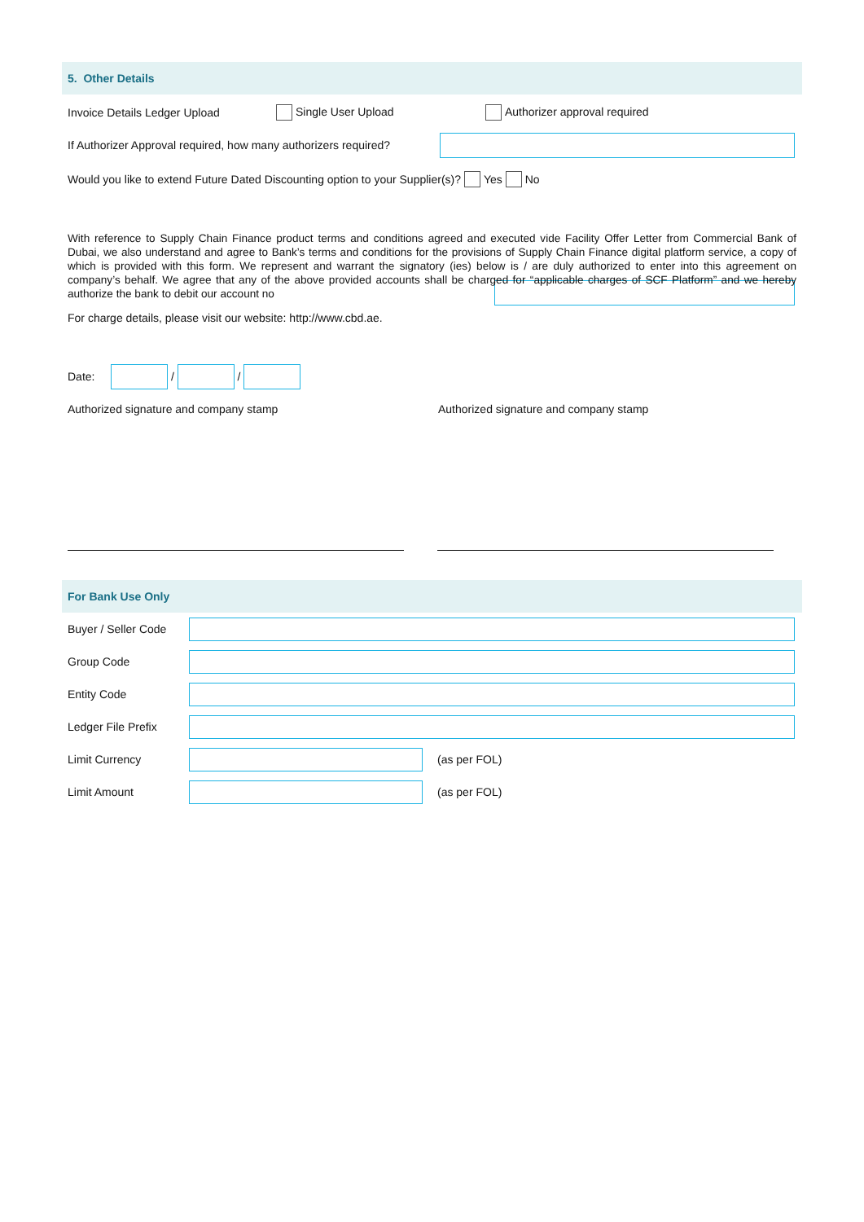5. Other Details
Invoice Details Ledger Upload Single User Upload Authorizer approval required
If Authorizer Approval required, how many authorizers required?
Would you like to extend Future Dated Discounting option to your Supplier(s)? Yes No
With reference to Supply Chain Finance product terms and conditions agreed and executed vide Facility Offer Letter from Commercial Bank of Dubai, we also understand and agree to Bank’s terms and conditions for the provisions of Supply Chain Finance digital platform service, a copy of which is provided with this form. We represent and warrant the signatory (ies) below is / are duly authorized to enter into this agreement on company’s behalf. We agree that any of the above provided accounts shall be charged for “applicable charges of SCF Platform” and we hereby authorize the bank to debit our account no
For charge details, please visit our website: http://www.cbd.ae.
Date:
/
/
Authorized signature and company stamp Authorized signature and company stamp
For Bank Use Only
Buyer / Seller Code
Group Code
Entity Code
Ledger File Prefix
Limit Currency (as per FOL)
Limit Amount (as per FOL)